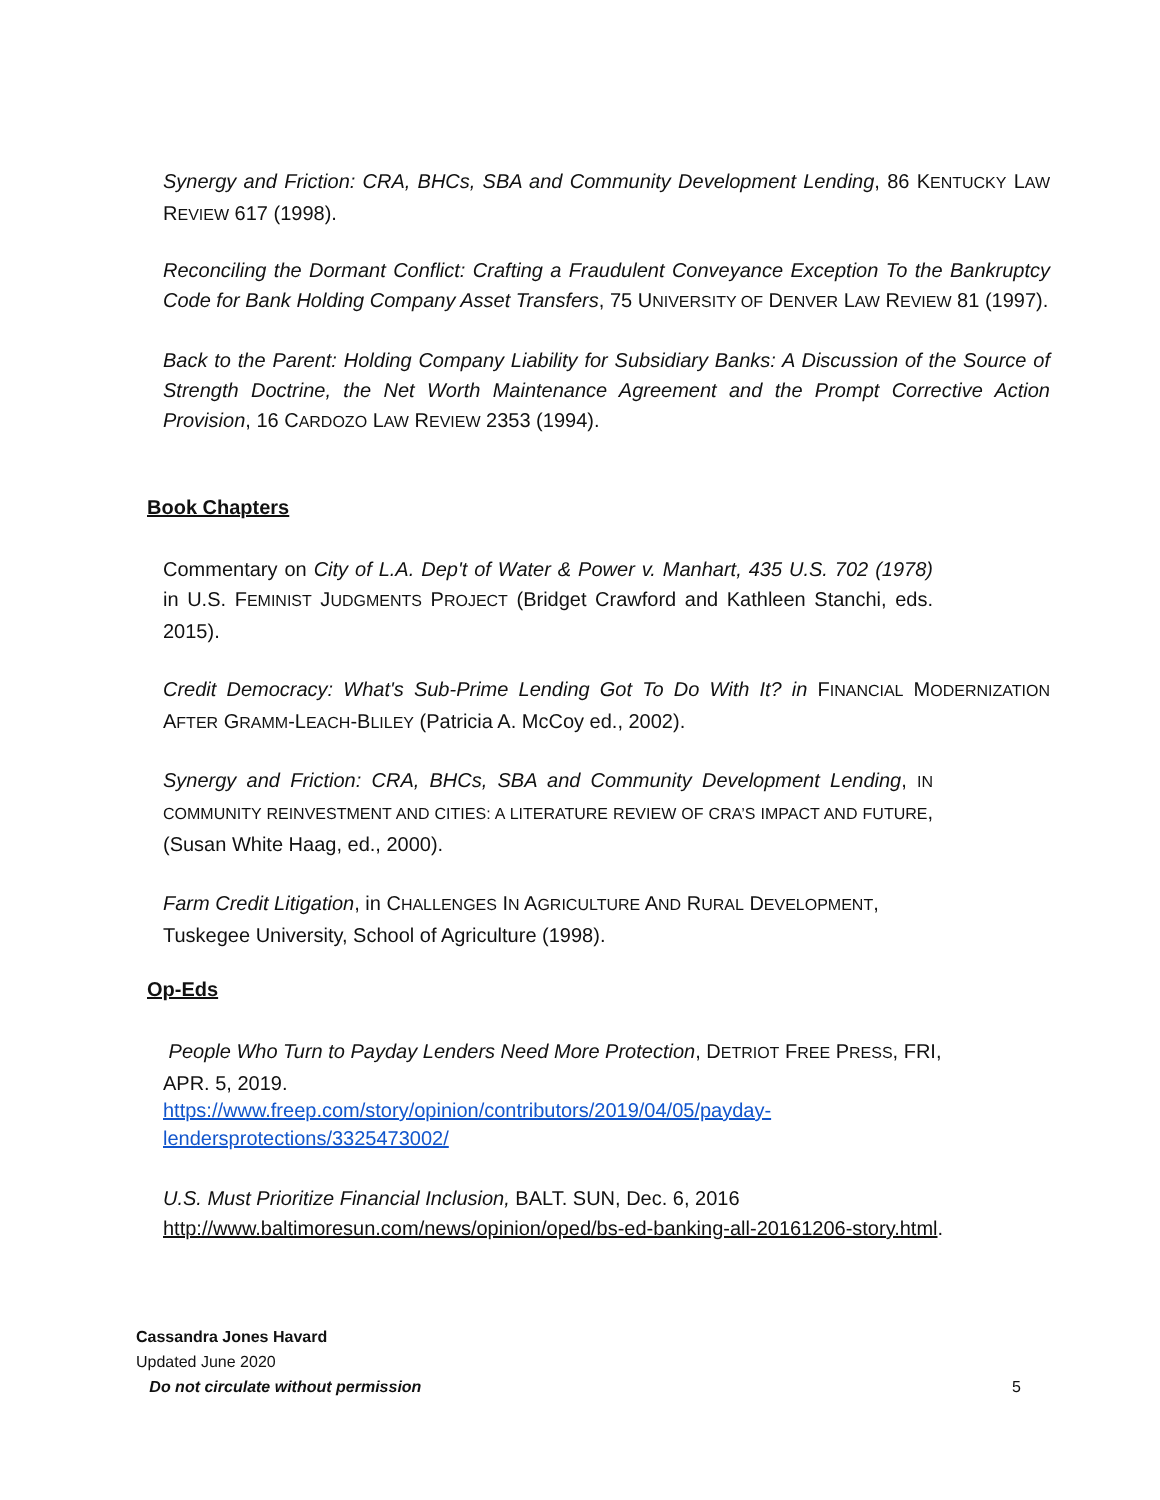Synergy and Friction: CRA, BHCs, SBA and Community Development Lending, 86 KENTUCKY LAW REVIEW 617 (1998).
Reconciling the Dormant Conflict: Crafting a Fraudulent Conveyance Exception To the Bankruptcy Code for Bank Holding Company Asset Transfers, 75 UNIVERSITY OF DENVER LAW REVIEW 81 (1997).
Back to the Parent: Holding Company Liability for Subsidiary Banks: A Discussion of the Source of Strength Doctrine, the Net Worth Maintenance Agreement and the Prompt Corrective Action Provision, 16 CARDOZO LAW REVIEW 2353 (1994).
Book Chapters
Commentary on City of L.A. Dep't of Water & Power v. Manhart, 435 U.S. 702 (1978) in U.S. FEMINIST JUDGMENTS PROJECT (Bridget Crawford and Kathleen Stanchi, eds. 2015).
Credit Democracy: What's Sub-Prime Lending Got To Do With It? in FINANCIAL MODERNIZATION AFTER GRAMM-LEACH-BLILEY (Patricia A. McCoy ed., 2002).
Synergy and Friction: CRA, BHCs, SBA and Community Development Lending, IN COMMUNITY REINVESTMENT AND CITIES: A LITERATURE REVIEW OF CRA’S IMPACT AND FUTURE, (Susan White Haag, ed., 2000).
Farm Credit Litigation, in CHALLENGES IN AGRICULTURE AND RURAL DEVELOPMENT,
Tuskegee University, School of Agriculture (1998).
Op-Eds
People Who Turn to Payday Lenders Need More Protection, DETRIOT FREE PRESS, FRI,
APR. 5, 2019.
https://www.freep.com/story/opinion/contributors/2019/04/05/payday-
lendersprotections/3325473002/
U.S. Must Prioritize Financial Inclusion, BALT. SUN, Dec. 6, 2016
http://www.baltimoresun.com/news/opinion/oped/bs-ed-banking-all-20161206-story.html.
Cassandra Jones Havard
Updated June 2020
Do not circulate without permission
5